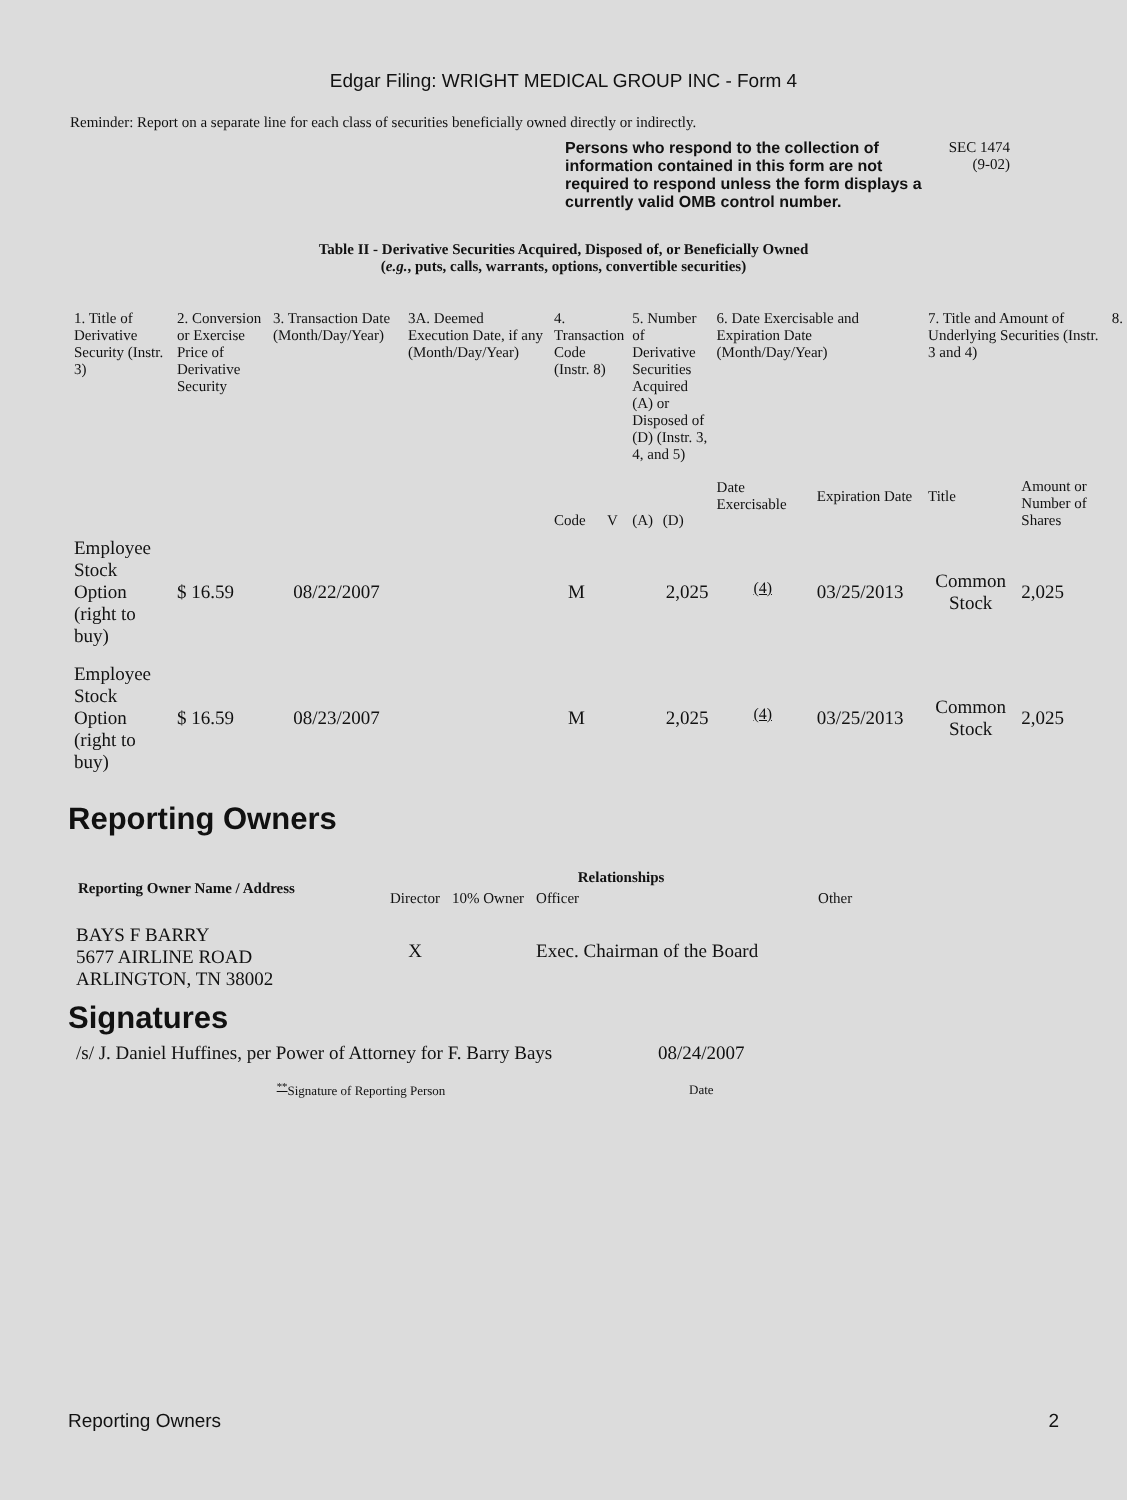Edgar Filing: WRIGHT MEDICAL GROUP INC - Form 4
Reminder: Report on a separate line for each class of securities beneficially owned directly or indirectly.
Persons who respond to the collection of information contained in this form are not required to respond unless the form displays a currently valid OMB control number.
SEC 1474
(9-02)
Table II - Derivative Securities Acquired, Disposed of, or Beneficially Owned
(e.g., puts, calls, warrants, options, convertible securities)
| 1. Title of Derivative Security (Instr. 3) | 2. Conversion or Exercise Price of Derivative Security | 3. Transaction Date (Month/Day/Year) | 3A. Deemed Execution Date, if any (Month/Day/Year) | 4. Transaction Code (Instr. 8) | | 5. Number of Derivative Securities Acquired (A) or Disposed of (D) (Instr. 3, 4, and 5) | | 6. Date Exercisable and Expiration Date (Month/Day/Year) | | 7. Title and Amount of Underlying Securities (Instr. 3 and 4) | | 8. |
| | | | | Code | V | (A) | (D) | Date Exercisable | Expiration Date | Title | Amount or Number of Shares | |
| Employee Stock Option (right to buy) | $ 16.59 | 08/22/2007 | | M | | | 2,025 | <sup>(4)</sup> | 03/25/2013 | Common Stock | 2,025 | |
| Employee Stock Option (right to buy) | $ 16.59 | 08/23/2007 | | M | | | 2,025 | <sup>(4)</sup> | 03/25/2013 | Common Stock | 2,025 | |
Reporting Owners
| Reporting Owner Name / Address | Relationships | | | |
| --- | --- | --- | --- | --- |
| | Director | 10% Owner | Officer | Other |
| BAYS F BARRY 5677 AIRLINE ROAD ARLINGTON, TN 38002 | X | | Exec. Chairman of the Board | |
Signatures
| /s/ J. Daniel Huffines, per Power of Attorney for F. Barry Bays | 08/24/2007 |
| <sup>**</sup> Signature of Reporting Person | Date |
Reporting Owners 2